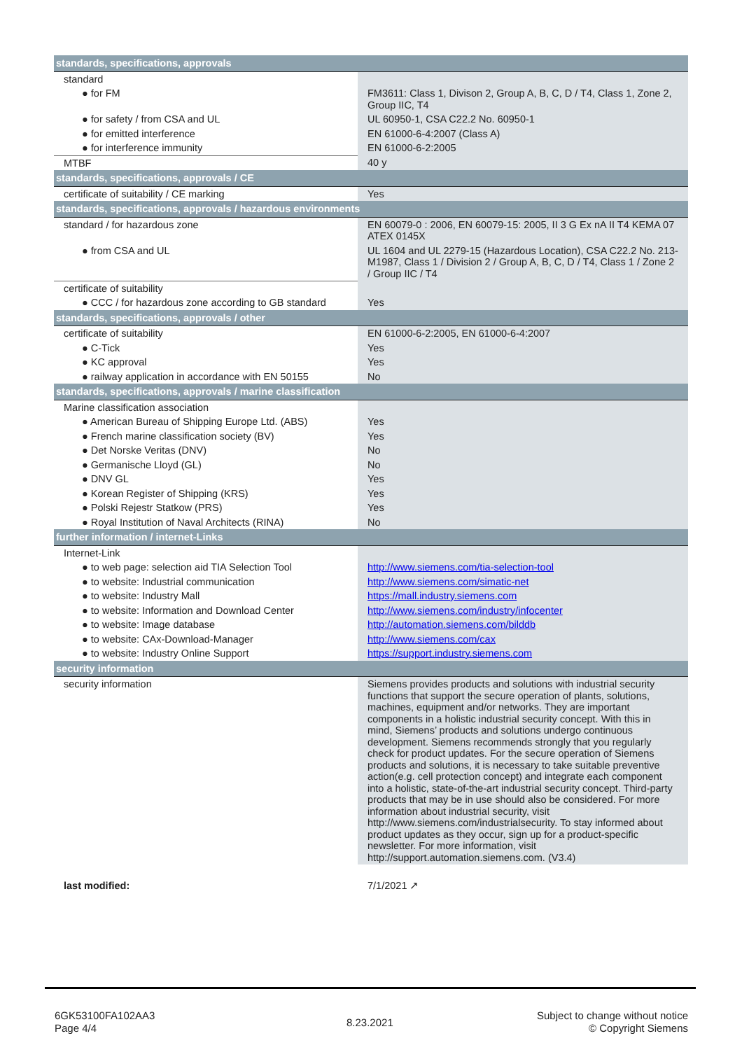| standards, specifications, approvals | |
| standard | |
| ● for FM | FM3611: Class 1, Divison 2, Group A, B, C, D / T4, Class 1, Zone 2, Group IIC, T4 |
| ● for safety / from CSA and UL | UL 60950-1, CSA C22.2 No. 60950-1 |
| ● for emitted interference | EN 61000-6-4:2007 (Class A) |
| ● for interference immunity | EN 61000-6-2:2005 |
| MTBF | 40 y |
| standards, specifications, approvals / CE | |
| certificate of suitability / CE marking | Yes |
| standards, specifications, approvals / hazardous environments | |
| standard / for hazardous zone | EN 60079-0 : 2006, EN 60079-15: 2005, II 3 G Ex nA II T4 KEMA 07 ATEX 0145X |
| ● from CSA and UL | UL 1604 and UL 2279-15 (Hazardous Location), CSA C22.2 No. 213-M1987, Class 1 / Division 2 / Group A, B, C, D / T4, Class 1 / Zone 2 / Group IIC / T4 |
| certificate of suitability | |
| ● CCC / for hazardous zone according to GB standard | Yes |
| standards, specifications, approvals / other | |
| certificate of suitability | EN 61000-6-2:2005, EN 61000-6-4:2007 |
| ● C-Tick | Yes |
| ● KC approval | Yes |
| ● railway application in accordance with EN 50155 | No |
| standards, specifications, approvals / marine classification | |
| Marine classification association | |
| ● American Bureau of Shipping Europe Ltd. (ABS) | Yes |
| ● French marine classification society (BV) | Yes |
| ● Det Norske Veritas (DNV) | No |
| ● Germanische Lloyd (GL) | No |
| ● DNV GL | Yes |
| ● Korean Register of Shipping (KRS) | Yes |
| ● Polski Rejestr Statkow (PRS) | Yes |
| ● Royal Institution of Naval Architects (RINA) | No |
| further information / internet-Links | |
| Internet-Link | |
| ● to web page: selection aid TIA Selection Tool | http://www.siemens.com/tia-selection-tool |
| ● to website: Industrial communication | http://www.siemens.com/simatic-net |
| ● to website: Industry Mall | https://mall.industry.siemens.com |
| ● to website: Information and Download Center | http://www.siemens.com/industry/infocenter |
| ● to website: Image database | http://automation.siemens.com/bilddb |
| ● to website: CAx-Download-Manager | http://www.siemens.com/cax |
| ● to website: Industry Online Support | https://support.industry.siemens.com |
| security information | |
| security information | Siemens provides products and solutions with industrial security functions that support the secure operation of plants, solutions, machines, equipment and/or networks. They are important components in a holistic industrial security concept. With this in mind, Siemens’ products and solutions undergo continuous development. Siemens recommends strongly that you regularly check for product updates. For the secure operation of Siemens products and solutions, it is necessary to take suitable preventive action(e.g. cell protection concept) and integrate each component into a holistic, state-of-the-art industrial security concept. Third-party products that may be in use should also be considered. For more information about industrial security, visit http://www.siemens.com/industrialsecurity. To stay informed about product updates as they occur, sign up for a product-specific newsletter. For more information, visit http://support.automation.siemens.com. (V3.4) |
| last modified: | 7/1/2021 ↗ |
6GK53100FA102AA3
Page 4/4
8.23.2021
Subject to change without notice
© Copyright Siemens